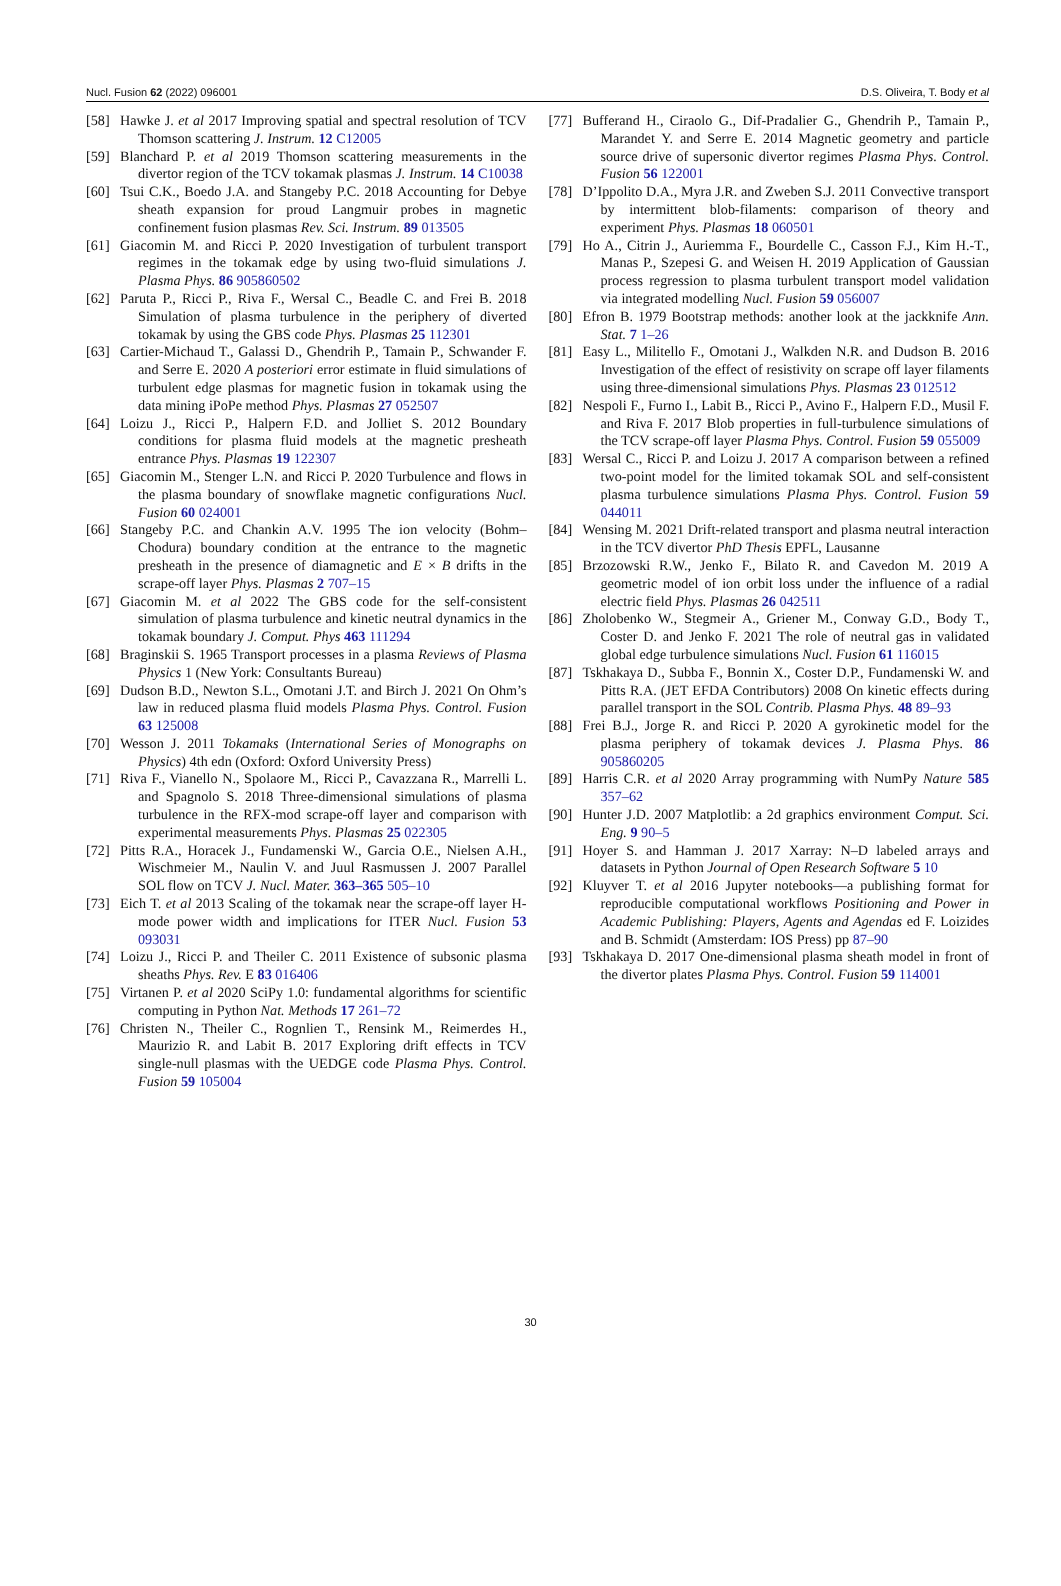Nucl. Fusion 62 (2022) 096001 D.S. Oliveira, T. Body et al
[58] Hawke J. et al 2017 Improving spatial and spectral resolution of TCV Thomson scattering J. Instrum. 12 C12005
[59] Blanchard P. et al 2019 Thomson scattering measurements in the divertor region of the TCV tokamak plasmas J. Instrum. 14 C10038
[60] Tsui C.K., Boedo J.A. and Stangeby P.C. 2018 Accounting for Debye sheath expansion for proud Langmuir probes in magnetic confinement fusion plasmas Rev. Sci. Instrum. 89 013505
[61] Giacomin M. and Ricci P. 2020 Investigation of turbulent transport regimes in the tokamak edge by using two-fluid simulations J. Plasma Phys. 86 905860502
[62] Paruta P., Ricci P., Riva F., Wersal C., Beadle C. and Frei B. 2018 Simulation of plasma turbulence in the periphery of diverted tokamak by using the GBS code Phys. Plasmas 25 112301
[63] Cartier-Michaud T., Galassi D., Ghendrih P., Tamain P., Schwander F. and Serre E. 2020 A posteriori error estimate in fluid simulations of turbulent edge plasmas for magnetic fusion in tokamak using the data mining iPoPe method Phys. Plasmas 27 052507
[64] Loizu J., Ricci P., Halpern F.D. and Jolliet S. 2012 Boundary conditions for plasma fluid models at the magnetic presheath entrance Phys. Plasmas 19 122307
[65] Giacomin M., Stenger L.N. and Ricci P. 2020 Turbulence and flows in the plasma boundary of snowflake magnetic configurations Nucl. Fusion 60 024001
[66] Stangeby P.C. and Chankin A.V. 1995 The ion velocity (Bohm–Chodura) boundary condition at the entrance to the magnetic presheath in the presence of diamagnetic and E × B drifts in the scrape-off layer Phys. Plasmas 2 707–15
[67] Giacomin M. et al 2022 The GBS code for the self-consistent simulation of plasma turbulence and kinetic neutral dynamics in the tokamak boundary J. Comput. Phys 463 111294
[68] Braginskii S. 1965 Transport processes in a plasma Reviews of Plasma Physics 1 (New York: Consultants Bureau)
[69] Dudson B.D., Newton S.L., Omotani J.T. and Birch J. 2021 On Ohm’s law in reduced plasma fluid models Plasma Phys. Control. Fusion 63 125008
[70] Wesson J. 2011 Tokamaks (International Series of Monographs on Physics) 4th edn (Oxford: Oxford University Press)
[71] Riva F., Vianello N., Spolaore M., Ricci P., Cavazzana R., Marrelli L. and Spagnolo S. 2018 Three-dimensional simulations of plasma turbulence in the RFX-mod scrape-off layer and comparison with experimental measurements Phys. Plasmas 25 022305
[72] Pitts R.A., Horacek J., Fundamenski W., Garcia O.E., Nielsen A.H., Wischmeier M., Naulin V. and Juul Rasmussen J. 2007 Parallel SOL flow on TCV J. Nucl. Mater. 363–365 505–10
[73] Eich T. et al 2013 Scaling of the tokamak near the scrape-off layer H-mode power width and implications for ITER Nucl. Fusion 53 093031
[74] Loizu J., Ricci P. and Theiler C. 2011 Existence of subsonic plasma sheaths Phys. Rev. E 83 016406
[75] Virtanen P. et al 2020 SciPy 1.0: fundamental algorithms for scientific computing in Python Nat. Methods 17 261–72
[76] Christen N., Theiler C., Rognlien T., Rensink M., Reimerdes H., Maurizio R. and Labit B. 2017 Exploring drift effects in TCV single-null plasmas with the UEDGE code Plasma Phys. Control. Fusion 59 105004
[77] Bufferand H., Ciraolo G., Dif-Pradalier G., Ghendrih P., Tamain P., Marandet Y. and Serre E. 2014 Magnetic geometry and particle source drive of supersonic divertor regimes Plasma Phys. Control. Fusion 56 122001
[78] D’Ippolito D.A., Myra J.R. and Zweben S.J. 2011 Convective transport by intermittent blob-filaments: comparison of theory and experiment Phys. Plasmas 18 060501
[79] Ho A., Citrin J., Auriemma F., Bourdelle C., Casson F.J., Kim H.-T., Manas P., Szepesi G. and Weisen H. 2019 Application of Gaussian process regression to plasma turbulent transport model validation via integrated modelling Nucl. Fusion 59 056007
[80] Efron B. 1979 Bootstrap methods: another look at the jackknife Ann. Stat. 7 1–26
[81] Easy L., Militello F., Omotani J., Walkden N.R. and Dudson B. 2016 Investigation of the effect of resistivity on scrape off layer filaments using three-dimensional simulations Phys. Plasmas 23 012512
[82] Nespoli F., Furno I., Labit B., Ricci P., Avino F., Halpern F.D., Musil F. and Riva F. 2017 Blob properties in full-turbulence simulations of the TCV scrape-off layer Plasma Phys. Control. Fusion 59 055009
[83] Wersal C., Ricci P. and Loizu J. 2017 A comparison between a refined two-point model for the limited tokamak SOL and self-consistent plasma turbulence simulations Plasma Phys. Control. Fusion 59 044011
[84] Wensing M. 2021 Drift-related transport and plasma neutral interaction in the TCV divertor PhD Thesis EPFL, Lausanne
[85] Brzozowski R.W., Jenko F., Bilato R. and Cavedon M. 2019 A geometric model of ion orbit loss under the influence of a radial electric field Phys. Plasmas 26 042511
[86] Zholobenko W., Stegmeir A., Griener M., Conway G.D., Body T., Coster D. and Jenko F. 2021 The role of neutral gas in validated global edge turbulence simulations Nucl. Fusion 61 116015
[87] Tskhakaya D., Subba F., Bonnin X., Coster D.P., Fundamenski W. and Pitts R.A. (JET EFDA Contributors) 2008 On kinetic effects during parallel transport in the SOL Contrib. Plasma Phys. 48 89–93
[88] Frei B.J., Jorge R. and Ricci P. 2020 A gyrokinetic model for the plasma periphery of tokamak devices J. Plasma Phys. 86 905860205
[89] Harris C.R. et al 2020 Array programming with NumPy Nature 585 357–62
[90] Hunter J.D. 2007 Matplotlib: a 2d graphics environment Comput. Sci. Eng. 9 90–5
[91] Hoyer S. and Hamman J. 2017 Xarray: N–D labeled arrays and datasets in Python Journal of Open Research Software 5 10
[92] Kluyver T. et al 2016 Jupyter notebooks—a publishing format for reproducible computational workflows Positioning and Power in Academic Publishing: Players, Agents and Agendas ed F. Loizides and B. Schmidt (Amsterdam: IOS Press) pp 87–90
[93] Tskhakaya D. 2017 One-dimensional plasma sheath model in front of the divertor plates Plasma Phys. Control. Fusion 59 114001
30